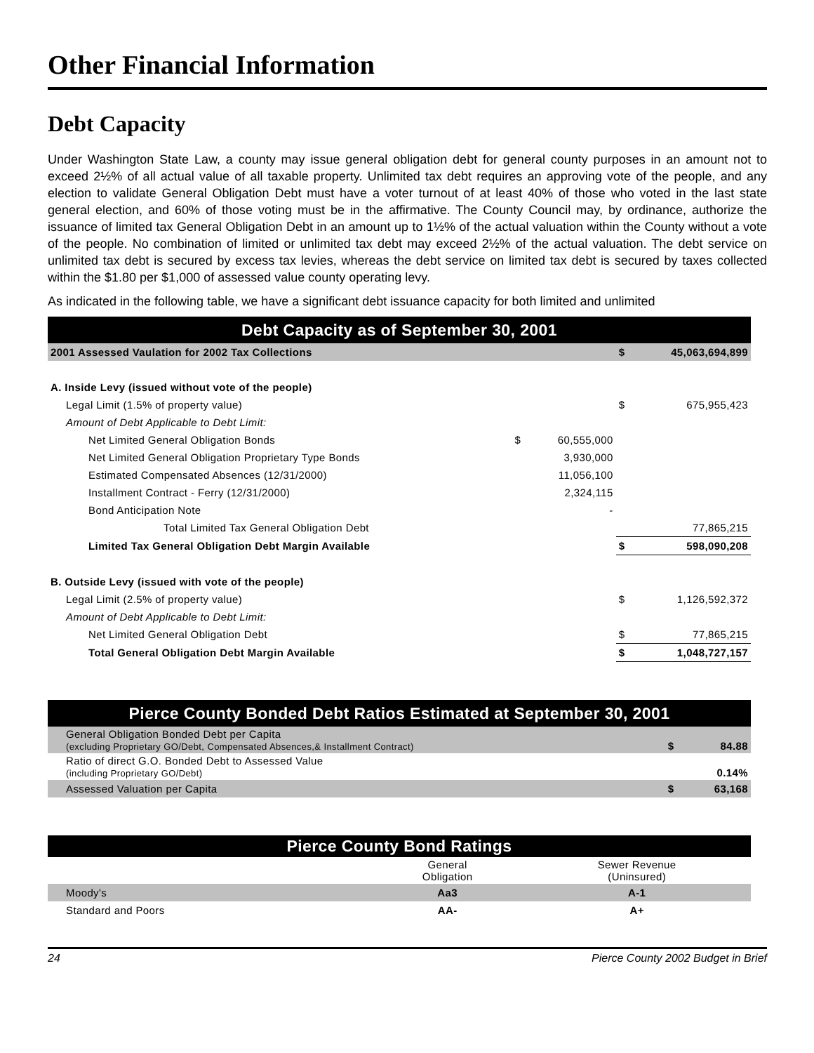Other Financial Information
Debt Capacity
Under Washington State Law, a county may issue general obligation debt for general county purposes in an amount not to exceed 2½% of all actual value of all taxable property. Unlimited tax debt requires an approving vote of the people, and any election to validate General Obligation Debt must have a voter turnout of at least 40% of those who voted in the last state general election, and 60% of those voting must be in the affirmative. The County Council may, by ordinance, authorize the issuance of limited tax General Obligation Debt in an amount up to 1½% of the actual valuation within the County without a vote of the people. No combination of limited or unlimited tax debt may exceed 2½% of the actual valuation. The debt service on unlimited tax debt is secured by excess tax levies, whereas the debt service on limited tax debt is secured by taxes collected within the $1.80 per $1,000 of assessed value county operating levy.
As indicated in the following table, we have a significant debt issuance capacity for both limited and unlimited
| Debt Capacity as of September 30, 2001 | | | | |
| 2001 Assessed Vaulation for 2002 Tax Collections | | | $ | 45,063,694,899 |
| A. Inside Levy (issued without vote of the people) | | | | |
| Legal Limit (1.5% of property value) | | | $ | 675,955,423 |
| Amount of Debt Applicable to Debt Limit: | | | | |
| Net Limited General Obligation Bonds | $ | 60,555,000 | | |
| Net Limited General Obligation Proprietary Type Bonds | | 3,930,000 | | |
| Estimated Compensated Absences (12/31/2000) | | 11,056,100 | | |
| Installment Contract - Ferry (12/31/2000) | | 2,324,115 | | |
| Bond Anticipation Note | | - | | |
| Total Limited Tax General Obligation Debt | | | | 77,865,215 |
| Limited Tax General Obligation Debt Margin Available | | | $ | 598,090,208 |
| B. Outside Levy (issued with vote of the people) | | | | |
| Legal Limit (2.5% of property value) | | | $ | 1,126,592,372 |
| Amount of Debt Applicable to Debt Limit: | | | | |
| Net Limited General Obligation Debt | | | $ | 77,865,215 |
| Total General Obligation Debt Margin Available | | | $ | 1,048,727,157 |
| Pierce County Bonded Debt Ratios Estimated at September 30, 2001 | | |
| General Obligation Bonded Debt per Capita (excluding Proprietary GO/Debt, Compensated Absences,& Installment Contract) | $ | 84.88 |
| Ratio of direct G.O. Bonded Debt to Assessed Value (including Proprietary GO/Debt) | | 0.14% |
| Assessed Valuation per Capita | $ | 63,168 |
| Pierce County Bond Ratings | | |
| | General Obligation | Sewer Revenue (Uninsured) |
| Moody's | Aa3 | A-1 |
| Standard and Poors | AA- | A+ |
24 Pierce County 2002 Budget in Brief